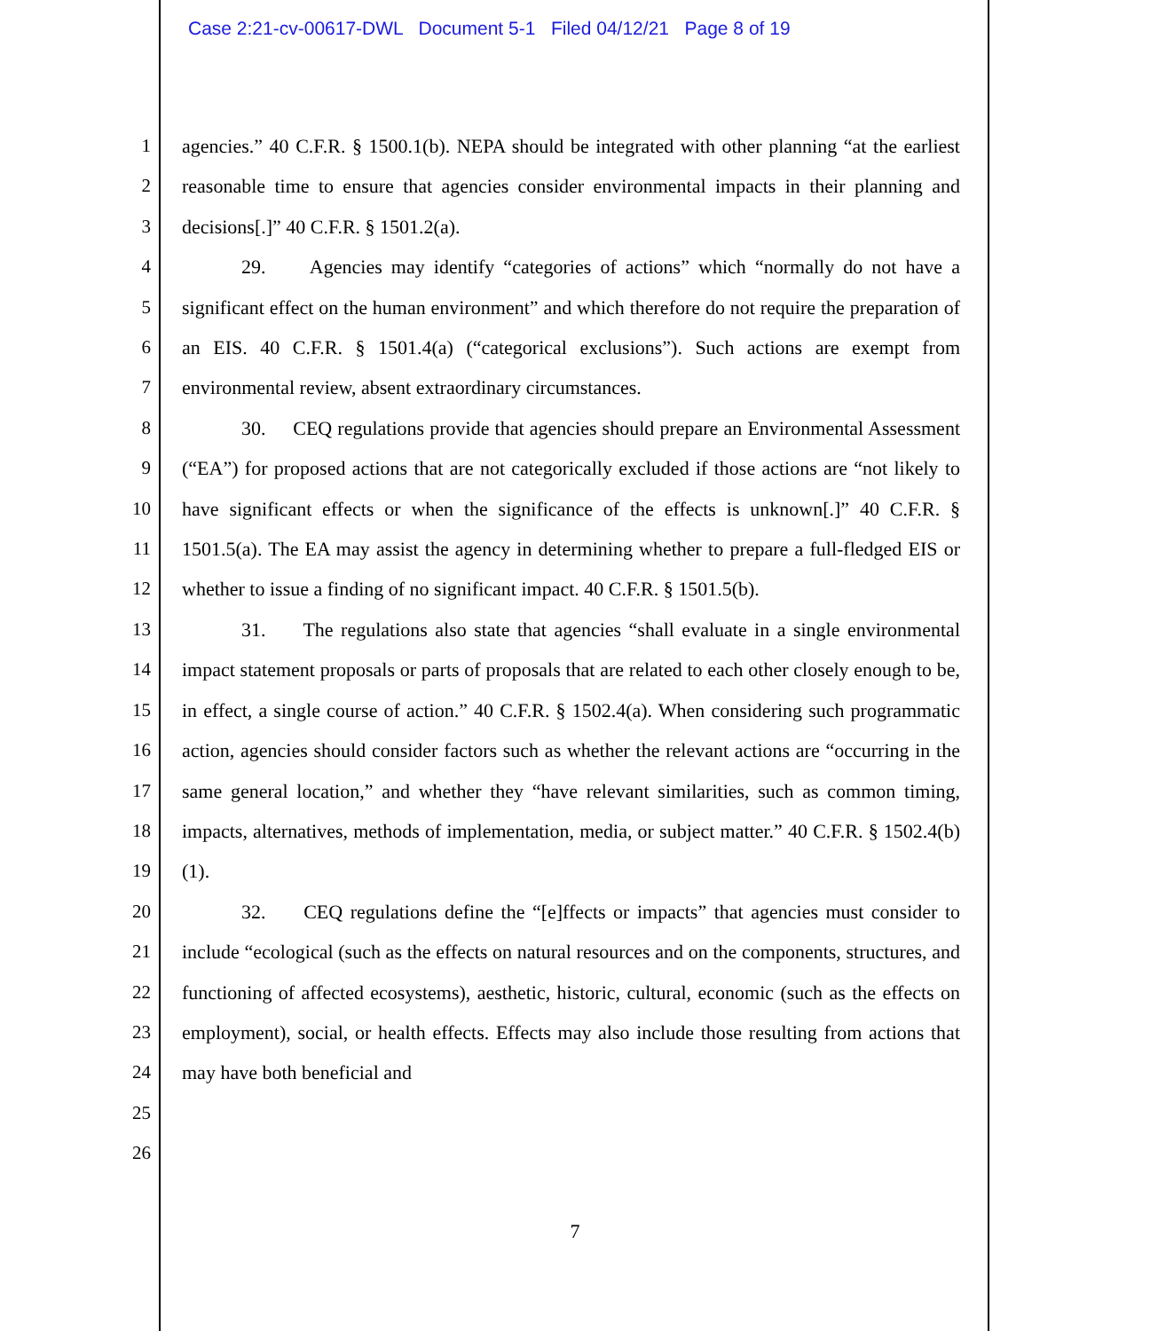Case 2:21-cv-00617-DWL Document 5-1 Filed 04/12/21 Page 8 of 19
1
2
3
4
5
6
7
8
9
10
11
12
13
14
15
16
17
18
19
20
21
22
23
24
25
26
agencies.” 40 C.F.R. § 1500.1(b). NEPA should be integrated with other planning “at the earliest reasonable time to ensure that agencies consider environmental impacts in their planning and decisions[.]” 40 C.F.R. § 1501.2(a).
29. Agencies may identify “categories of actions” which “normally do not have a significant effect on the human environment” and which therefore do not require the preparation of an EIS. 40 C.F.R. § 1501.4(a) (“categorical exclusions”). Such actions are exempt from environmental review, absent extraordinary circumstances.
30. CEQ regulations provide that agencies should prepare an Environmental Assessment (“EA”) for proposed actions that are not categorically excluded if those actions are “not likely to have significant effects or when the significance of the effects is unknown[.]” 40 C.F.R. § 1501.5(a). The EA may assist the agency in determining whether to prepare a full-fledged EIS or whether to issue a finding of no significant impact. 40 C.F.R. § 1501.5(b).
31. The regulations also state that agencies “shall evaluate in a single environmental impact statement proposals or parts of proposals that are related to each other closely enough to be, in effect, a single course of action.” 40 C.F.R. § 1502.4(a). When considering such programmatic action, agencies should consider factors such as whether the relevant actions are “occurring in the same general location,” and whether they “have relevant similarities, such as common timing, impacts, alternatives, methods of implementation, media, or subject matter.” 40 C.F.R. § 1502.4(b)(1).
32. CEQ regulations define the “[e]ffects or impacts” that agencies must consider to include “ecological (such as the effects on natural resources and on the components, structures, and functioning of affected ecosystems), aesthetic, historic, cultural, economic (such as the effects on employment), social, or health effects. Effects may also include those resulting from actions that may have both beneficial and
7